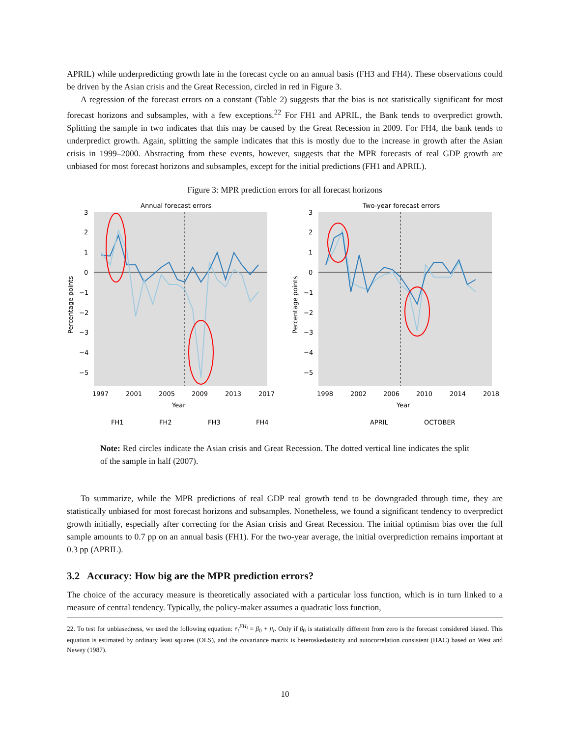APRIL) while underpredicting growth late in the forecast cycle on an annual basis (FH3 and FH4). These observations could be driven by the Asian crisis and the Great Recession, circled in red in Figure 3.
A regression of the forecast errors on a constant (Table 2) suggests that the bias is not statistically significant for most forecast horizons and subsamples, with a few exceptions.<sup>22</sup> For FH1 and APRIL, the Bank tends to overpredict growth. Splitting the sample in two indicates that this may be caused by the Great Recession in 2009. For FH4, the bank tends to underpredict growth. Again, splitting the sample indicates that this is mostly due to the increase in growth after the Asian crisis in 1999–2000. Abstracting from these events, however, suggests that the MPR forecasts of real GDP growth are unbiased for most forecast horizons and subsamples, except for the initial predictions (FH1 and APRIL).
Figure 3: MPR prediction errors for all forecast horizons
Annual forecast errors
3
2
1
0
−1
−2
−3
−4
−5
1997
2001
2005
2009
2013
2017
Year
Percentage points
FH1
FH2
FH3
FH4
Two-year forecast errors
3
2
1
0
−1
−2
−3
−4
−5
1998
2002
2006
2010
2014
2018
Year
Percentage points
APRIL
OCTOBER
Note: Red circles indicate the Asian crisis and Great Recession. The dotted vertical line indicates the split of the sample in half (2007).
To summarize, while the MPR predictions of real GDP real growth tend to be downgraded through time, they are statistically unbiased for most forecast horizons and subsamples. Nonetheless, we found a significant tendency to overpredict growth initially, especially after correcting for the Asian crisis and Great Recession. The initial optimism bias over the full sample amounts to 0.7 pp on an annual basis (FH1). For the two-year average, the initial overprediction remains important at 0.3 pp (APRIL).
3.2 Accuracy: How big are the MPR prediction errors?
The choice of the accuracy measure is theoretically associated with a particular loss function, which is in turn linked to a measure of central tendency. Typically, the policy-maker assumes a quadratic loss function,
22. To test for unbiasedness, we used the following equation: e<sub>t</sub><sup>FH<sub>i</sub></sup> = β<sub>0</sub> + μ<sub>t</sub>. Only if β<sub>0</sub> is statistically different from zero is the forecast considered biased. This equation is estimated by ordinary least squares (OLS), and the covariance matrix is heteroskedasticity and autocorrelation consistent (HAC) based on West and Newey (1987).
10